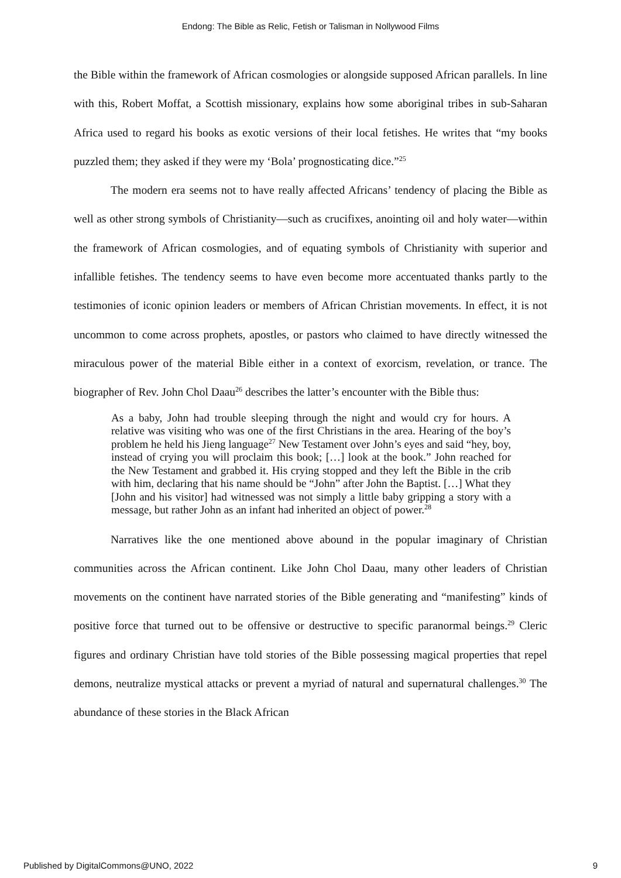Endong: The Bible as Relic, Fetish or Talisman in Nollywood Films
the Bible within the framework of African cosmologies or alongside supposed African parallels. In line with this, Robert Moffat, a Scottish missionary, explains how some aboriginal tribes in sub-Saharan Africa used to regard his books as exotic versions of their local fetishes. He writes that “my books puzzled them; they asked if they were my ‘Bola’ prognosticating dice.”<sup>25</sup>
The modern era seems not to have really affected Africans’ tendency of placing the Bible as well as other strong symbols of Christianity—such as crucifixes, anointing oil and holy water—within the framework of African cosmologies, and of equating symbols of Christianity with superior and infallible fetishes. The tendency seems to have even become more accentuated thanks partly to the testimonies of iconic opinion leaders or members of African Christian movements. In effect, it is not uncommon to come across prophets, apostles, or pastors who claimed to have directly witnessed the miraculous power of the material Bible either in a context of exorcism, revelation, or trance. The biographer of Rev. John Chol Daau<sup>26</sup> describes the latter’s encounter with the Bible thus:
As a baby, John had trouble sleeping through the night and would cry for hours. A relative was visiting who was one of the first Christians in the area. Hearing of the boy’s problem he held his Jieng language<sup>27</sup> New Testament over John’s eyes and said “hey, boy, instead of crying you will proclaim this book; […] look at the book.” John reached for the New Testament and grabbed it. His crying stopped and they left the Bible in the crib with him, declaring that his name should be “John” after John the Baptist. […] What they [John and his visitor] had witnessed was not simply a little baby gripping a story with a message, but rather John as an infant had inherited an object of power.<sup>28</sup>
Narratives like the one mentioned above abound in the popular imaginary of Christian communities across the African continent. Like John Chol Daau, many other leaders of Christian movements on the continent have narrated stories of the Bible generating and “manifesting” kinds of positive force that turned out to be offensive or destructive to specific paranormal beings.<sup>29</sup> Cleric figures and ordinary Christian have told stories of the Bible possessing magical properties that repel demons, neutralize mystical attacks or prevent a myriad of natural and supernatural challenges.<sup>30</sup> The abundance of these stories in the Black African
Published by DigitalCommons@UNO, 2022 9